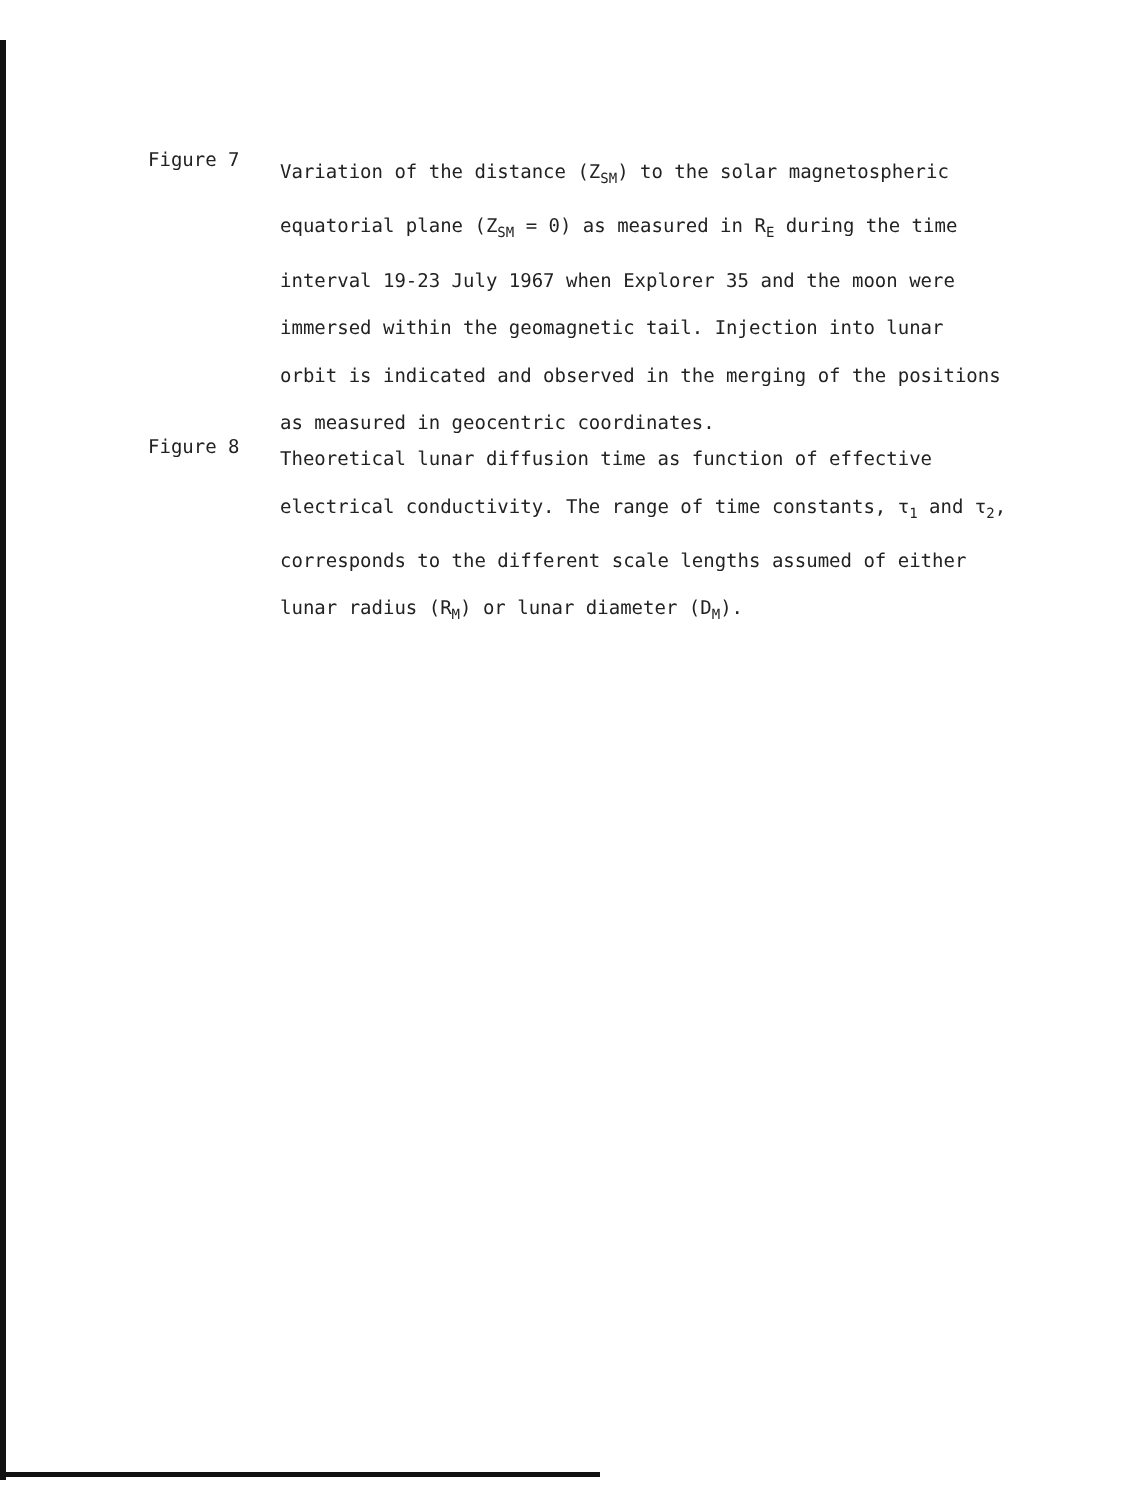Figure 7
Variation of the distance (Z<sub>SM</sub>) to the solar magnetospheric equatorial plane (Z<sub>SM</sub> = 0) as measured in R<sub>E</sub> during the time interval 19-23 July 1967 when Explorer 35 and the moon were immersed within the geomagnetic tail. Injection into lunar orbit is indicated and observed in the merging of the positions as measured in geocentric coordinates.
Figure 8
Theoretical lunar diffusion time as function of effective electrical conductivity. The range of time constants, τ<sub>1</sub> and τ<sub>2</sub>, corresponds to the different scale lengths assumed of either lunar radius (R<sub>M</sub>) or lunar diameter (D<sub>M</sub>).